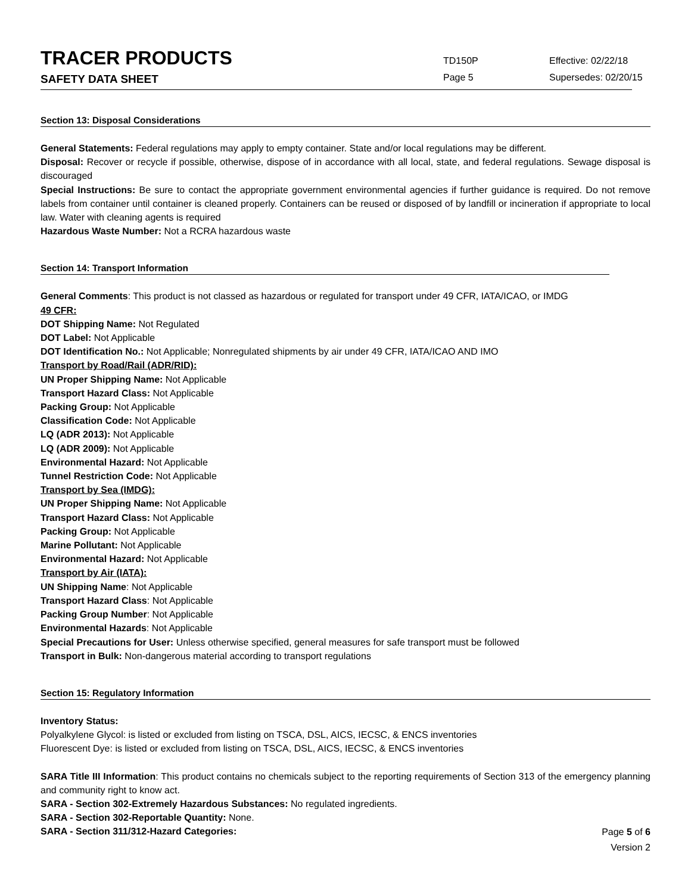TRACER PRODUCTS
SAFETY DATA SHEET
TD150P
Page 5
Effective: 02/22/18
Supersedes: 02/20/15
Section 13: Disposal Considerations
General Statements: Federal regulations may apply to empty container. State and/or local regulations may be different.
Disposal: Recover or recycle if possible, otherwise, dispose of in accordance with all local, state, and federal regulations. Sewage disposal is discouraged
Special Instructions: Be sure to contact the appropriate government environmental agencies if further guidance is required. Do not remove labels from container until container is cleaned properly. Containers can be reused or disposed of by landfill or incineration if appropriate to local law. Water with cleaning agents is required
Hazardous Waste Number: Not a RCRA hazardous waste
Section 14: Transport Information
General Comments: This product is not classed as hazardous or regulated for transport under 49 CFR, IATA/ICAO, or IMDG
49 CFR:
DOT Shipping Name: Not Regulated
DOT Label: Not Applicable
DOT Identification No.: Not Applicable; Nonregulated shipments by air under 49 CFR, IATA/ICAO AND IMO
Transport by Road/Rail (ADR/RID):
UN Proper Shipping Name: Not Applicable
Transport Hazard Class: Not Applicable
Packing Group: Not Applicable
Classification Code: Not Applicable
LQ (ADR 2013): Not Applicable
LQ (ADR 2009): Not Applicable
Environmental Hazard: Not Applicable
Tunnel Restriction Code: Not Applicable
Transport by Sea (IMDG):
UN Proper Shipping Name: Not Applicable
Transport Hazard Class: Not Applicable
Packing Group: Not Applicable
Marine Pollutant: Not Applicable
Environmental Hazard: Not Applicable
Transport by Air (IATA):
UN Shipping Name: Not Applicable
Transport Hazard Class: Not Applicable
Packing Group Number: Not Applicable
Environmental Hazards: Not Applicable
Special Precautions for User: Unless otherwise specified, general measures for safe transport must be followed
Transport in Bulk: Non-dangerous material according to transport regulations
Section 15: Regulatory Information
Inventory Status:
Polyalkylene Glycol: is listed or excluded from listing on TSCA, DSL, AICS, IECSC, & ENCS inventories
Fluorescent Dye: is listed or excluded from listing on TSCA, DSL, AICS, IECSC, & ENCS inventories
SARA Title III Information: This product contains no chemicals subject to the reporting requirements of Section 313 of the emergency planning and community right to know act.
SARA - Section 302-Extremely Hazardous Substances: No regulated ingredients.
SARA - Section 302-Reportable Quantity: None.
SARA - Section 311/312-Hazard Categories:
Page 5 of 6
Version 2